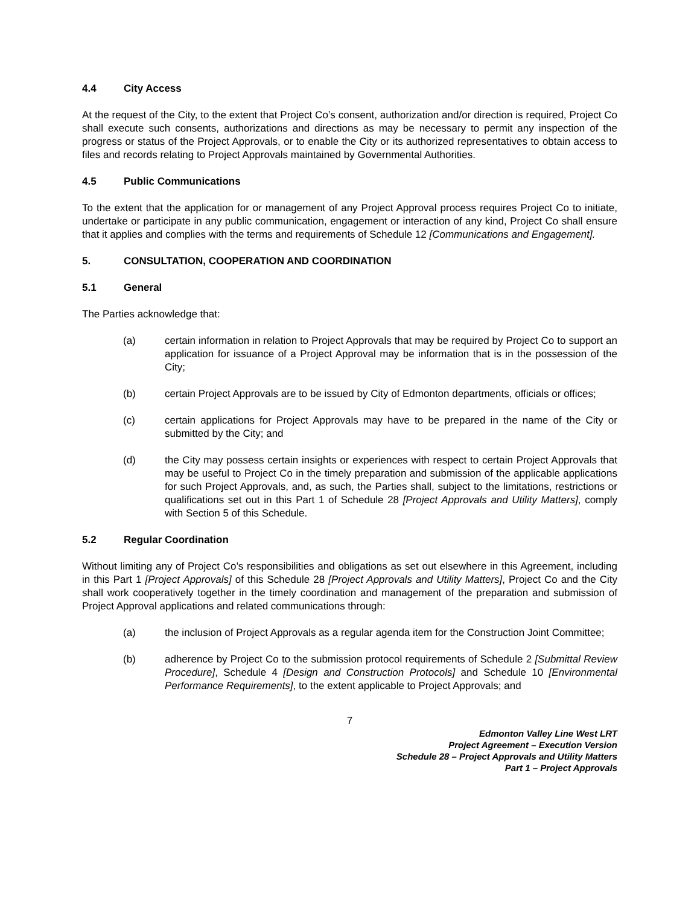4.4 City Access
At the request of the City, to the extent that Project Co’s consent, authorization and/or direction is required, Project Co shall execute such consents, authorizations and directions as may be necessary to permit any inspection of the progress or status of the Project Approvals, or to enable the City or its authorized representatives to obtain access to files and records relating to Project Approvals maintained by Governmental Authorities.
4.5 Public Communications
To the extent that the application for or management of any Project Approval process requires Project Co to initiate, undertake or participate in any public communication, engagement or interaction of any kind, Project Co shall ensure that it applies and complies with the terms and requirements of Schedule 12 [Communications and Engagement].
5. CONSULTATION, COOPERATION AND COORDINATION
5.1 General
The Parties acknowledge that:
(a) certain information in relation to Project Approvals that may be required by Project Co to support an application for issuance of a Project Approval may be information that is in the possession of the City;
(b) certain Project Approvals are to be issued by City of Edmonton departments, officials or offices;
(c) certain applications for Project Approvals may have to be prepared in the name of the City or submitted by the City; and
(d) the City may possess certain insights or experiences with respect to certain Project Approvals that may be useful to Project Co in the timely preparation and submission of the applicable applications for such Project Approvals, and, as such, the Parties shall, subject to the limitations, restrictions or qualifications set out in this Part 1 of Schedule 28 [Project Approvals and Utility Matters], comply with Section 5 of this Schedule.
5.2 Regular Coordination
Without limiting any of Project Co’s responsibilities and obligations as set out elsewhere in this Agreement, including in this Part 1 [Project Approvals] of this Schedule 28 [Project Approvals and Utility Matters], Project Co and the City shall work cooperatively together in the timely coordination and management of the preparation and submission of Project Approval applications and related communications through:
(a) the inclusion of Project Approvals as a regular agenda item for the Construction Joint Committee;
(b) adherence by Project Co to the submission protocol requirements of Schedule 2 [Submittal Review Procedure], Schedule 4 [Design and Construction Protocols] and Schedule 10 [Environmental Performance Requirements], to the extent applicable to Project Approvals; and
7
Edmonton Valley Line West LRT
Project Agreement – Execution Version
Schedule 28 – Project Approvals and Utility Matters
Part 1 – Project Approvals